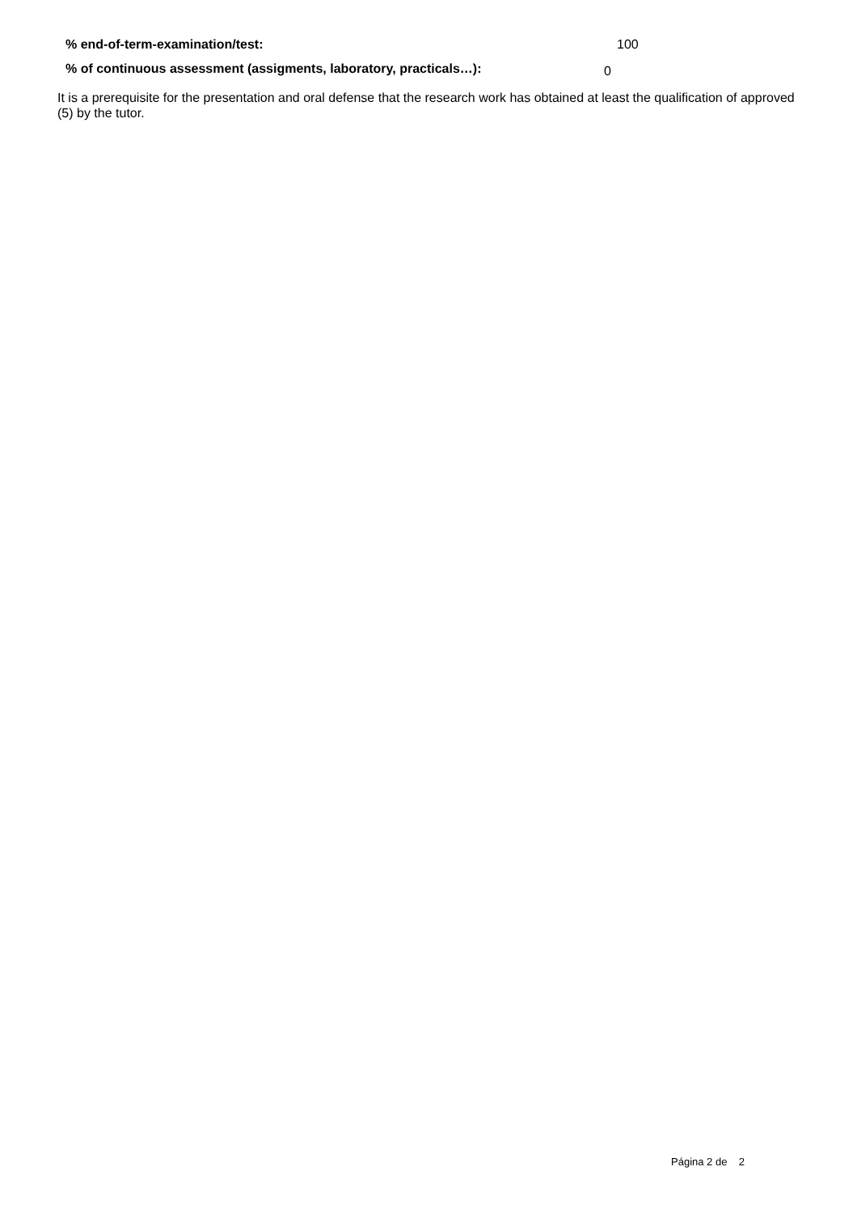% end-of-term-examination/test: 100
% of continuous assessment (assigments, laboratory, practicals…):
0
It is a prerequisite for the presentation and oral defense that the research work has obtained at least the qualification of approved (5) by the tutor.
Página 2 de 2